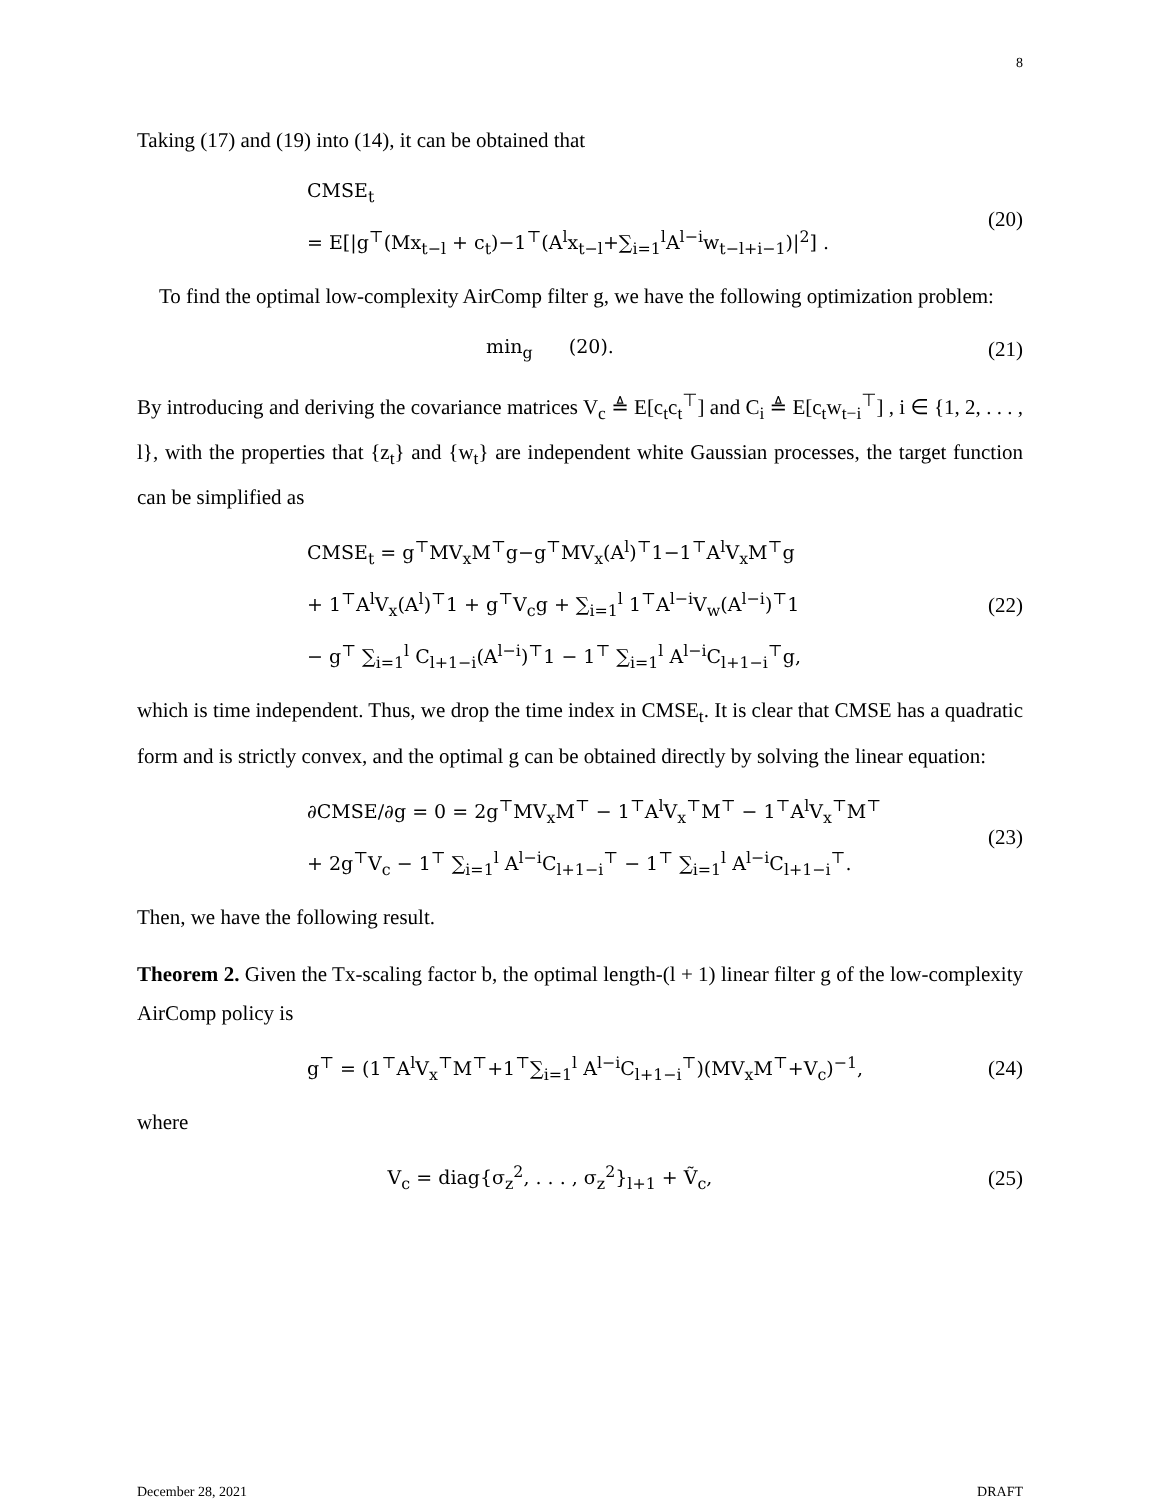8
Taking (17) and (19) into (14), it can be obtained that
CMSE<sub>t</sub>
= E[|g<sup>⊤</sup>(Mx<sub>t−l</sub> + c<sub>t</sub>)−1<sup>⊤</sup>(A<sup>l</sup>x<sub>t−l</sub>+∑<sub>i=1</sub><sup>l</sup>A<sup>l−i</sup>w<sub>t−l+i−1</sub>)|<sup>2</sup>] .
(20)
To find the optimal low-complexity AirComp filter g, we have the following optimization problem:
min<sub>g</sub> (20).
(21)
By introducing and deriving the covariance matrices V<sub>c</sub> ≜ E[c<sub>t</sub>c<sub>t</sub><sup>⊤</sup>] and C<sub>i</sub> ≜ E[c<sub>t</sub>w<sub>t−i</sub><sup>⊤</sup>] , i ∈ {1, 2, . . . , l}, with the properties that {z<sub>t</sub>} and {w<sub>t</sub>} are independent white Gaussian processes, the target function can be simplified as
CMSE<sub>t</sub> = g<sup>⊤</sup>MV<sub>x</sub>M<sup>⊤</sup>g−g<sup>⊤</sup>MV<sub>x</sub>(A<sup>l</sup>)<sup>⊤</sup>1−1<sup>⊤</sup>A<sup>l</sup>V<sub>x</sub>M<sup>⊤</sup>g
+ 1<sup>⊤</sup>A<sup>l</sup>V<sub>x</sub>(A<sup>l</sup>)<sup>⊤</sup>1 + g<sup>⊤</sup>V<sub>c</sub>g + ∑<sub>i=1</sub><sup>l</sup> 1<sup>⊤</sup>A<sup>l−i</sup>V<sub>w</sub>(A<sup>l−i</sup>)<sup>⊤</sup>1
− g<sup>⊤</sup> ∑<sub>i=1</sub><sup>l</sup> C<sub>l+1−i</sub>(A<sup>l−i</sup>)<sup>⊤</sup>1 − 1<sup>⊤</sup> ∑<sub>i=1</sub><sup>l</sup> A<sup>l−i</sup>C<sub>l+1−i</sub><sup>⊤</sup>g,
(22)
which is time independent. Thus, we drop the time index in CMSE<sub>t</sub>. It is clear that CMSE has a quadratic form and is strictly convex, and the optimal g can be obtained directly by solving the linear equation:
∂CMSE/∂g = 0 = 2g<sup>⊤</sup>MV<sub>x</sub>M<sup>⊤</sup> − 1<sup>⊤</sup>A<sup>l</sup>V<sub>x</sub><sup>⊤</sup>M<sup>⊤</sup> − 1<sup>⊤</sup>A<sup>l</sup>V<sub>x</sub><sup>⊤</sup>M<sup>⊤</sup>
+ 2g<sup>⊤</sup>V<sub>c</sub> − 1<sup>⊤</sup> ∑<sub>i=1</sub><sup>l</sup> A<sup>l−i</sup>C<sub>l+1−i</sub><sup>⊤</sup> − 1<sup>⊤</sup> ∑<sub>i=1</sub><sup>l</sup> A<sup>l−i</sup>C<sub>l+1−i</sub><sup>⊤</sup>.
(23)
Then, we have the following result.
Theorem 2. Given the Tx-scaling factor b, the optimal length-(l + 1) linear filter g of the low-complexity AirComp policy is
g<sup>⊤</sup> = (1<sup>⊤</sup>A<sup>l</sup>V<sub>x</sub><sup>⊤</sup>M<sup>⊤</sup>+1<sup>⊤</sup>∑<sub>i=1</sub><sup>l</sup> A<sup>l−i</sup>C<sub>l+1−i</sub><sup>⊤</sup>)(MV<sub>x</sub>M<sup>⊤</sup>+V<sub>c</sub>)<sup>−1</sup>,
(24)
where
V<sub>c</sub> = diag{σ<sub>z</sub><sup>2</sup>, . . . , σ<sub>z</sub><sup>2</sup>}<sub>l+1</sub> + Ṽ<sub>c</sub>,
(25)
December 28, 2021 DRAFT